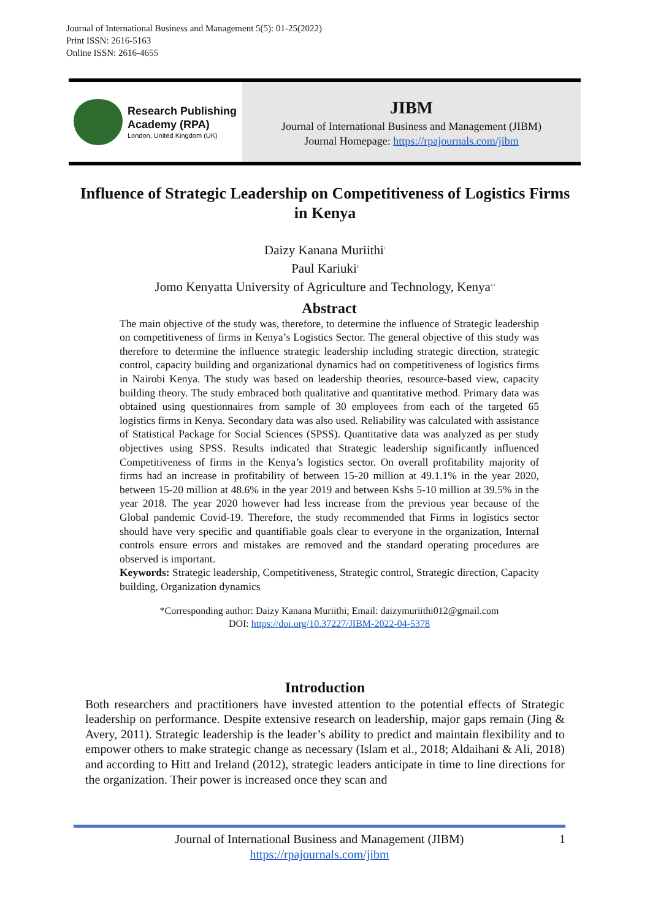Journal of International Business and Management 5(5): 01-25(2022)
Print ISSN: 2616-5163
Online ISSN: 2616-4655
Research Publishing
Academy (RPA)
London, United Kingdom (UK)
JIBM
Journal of International Business and Management (JIBM)
Journal Homepage: https://rpajournals.com/jibm
Influence of Strategic Leadership on Competitiveness of Logistics Firms in Kenya
Daizy Kanana Muriithi<sup>1</sup>
Paul Kariuki<sup>2</sup>
Jomo Kenyatta University of Agriculture and Technology, Kenya<sup>1,2</sup>
Abstract
The main objective of the study was, therefore, to determine the influence of Strategic leadership on competitiveness of firms in Kenya’s Logistics Sector. The general objective of this study was therefore to determine the influence strategic leadership including strategic direction, strategic control, capacity building and organizational dynamics had on competitiveness of logistics firms in Nairobi Kenya. The study was based on leadership theories, resource-based view, capacity building theory. The study embraced both qualitative and quantitative method. Primary data was obtained using questionnaires from sample of 30 employees from each of the targeted 65 logistics firms in Kenya. Secondary data was also used. Reliability was calculated with assistance of Statistical Package for Social Sciences (SPSS). Quantitative data was analyzed as per study objectives using SPSS. Results indicated that Strategic leadership significantly influenced Competitiveness of firms in the Kenya’s logistics sector. On overall profitability majority of firms had an increase in profitability of between 15-20 million at 49.1.1% in the year 2020, between 15-20 million at 48.6% in the year 2019 and between Kshs 5-10 million at 39.5% in the year 2018. The year 2020 however had less increase from the previous year because of the Global pandemic Covid-19. Therefore, the study recommended that Firms in logistics sector should have very specific and quantifiable goals clear to everyone in the organization, Internal controls ensure errors and mistakes are removed and the standard operating procedures are observed is important.
Keywords: Strategic leadership, Competitiveness, Strategic control, Strategic direction, Capacity building, Organization dynamics
*Corresponding author: Daizy Kanana Muriithi; Email: daizymuriithi012@gmail.com
DOI: https://doi.org/10.37227/JIBM-2022-04-5378
Introduction
Both researchers and practitioners have invested attention to the potential effects of Strategic leadership on performance. Despite extensive research on leadership, major gaps remain (Jing & Avery, 2011). Strategic leadership is the leader’s ability to predict and maintain flexibility and to empower others to make strategic change as necessary (Islam et al., 2018; Aldaihani & Ali, 2018) and according to Hitt and Ireland (2012), strategic leaders anticipate in time to line directions for the organization. Their power is increased once they scan and
Journal of International Business and Management (JIBM)
https://rpajournals.com/jibm
1